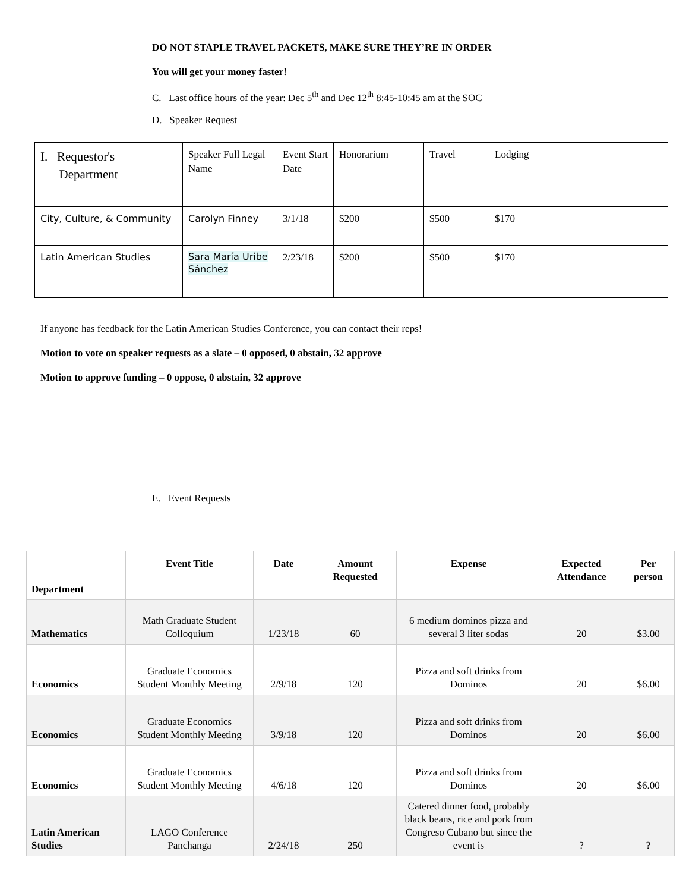DO NOT STAPLE TRAVEL PACKETS, MAKE SURE THEY’RE IN ORDER
You will get your money faster!
C. Last office hours of the year: Dec 5<sup>th</sup> and Dec 12<sup>th</sup> 8:45-10:45 am at the SOC
D. Speaker Request
| I. Requestor's Department | Speaker Full Legal Name | Event Start Date | Honorarium | Travel | Lodging |
| City, Culture, & Community | Carolyn Finney | 3/1/18 | $200 | $500 | $170 |
| Latin American Studies | Sara María Uribe Sánchez | 2/23/18 | $200 | $500 | $170 |
If anyone has feedback for the Latin American Studies Conference, you can contact their reps!
Motion to vote on speaker requests as a slate – 0 opposed, 0 abstain, 32 approve
Motion to approve funding – 0 oppose, 0 abstain, 32 approve
E. Event Requests
| Department | Event Title | Date | Amount Requested | Expense | Expected Attendance | Per person |
| --- | --- | --- | --- | --- | --- | --- |
| Mathematics | Math Graduate Student Colloquium | 1/23/18 | 60 | 6 medium dominos pizza and several 3 liter sodas | 20 | $3.00 |
| Economics | Graduate Economics Student Monthly Meeting | 2/9/18 | 120 | Pizza and soft drinks from Dominos | 20 | $6.00 |
| Economics | Graduate Economics Student Monthly Meeting | 3/9/18 | 120 | Pizza and soft drinks from Dominos | 20 | $6.00 |
| Economics | Graduate Economics Student Monthly Meeting | 4/6/18 | 120 | Pizza and soft drinks from Dominos | 20 | $6.00 |
| Latin American Studies | LAGO Conference Panchanga | 2/24/18 | 250 | Catered dinner food, probably black beans, rice and pork from Congreso Cubano but since the event is | ? | ? |